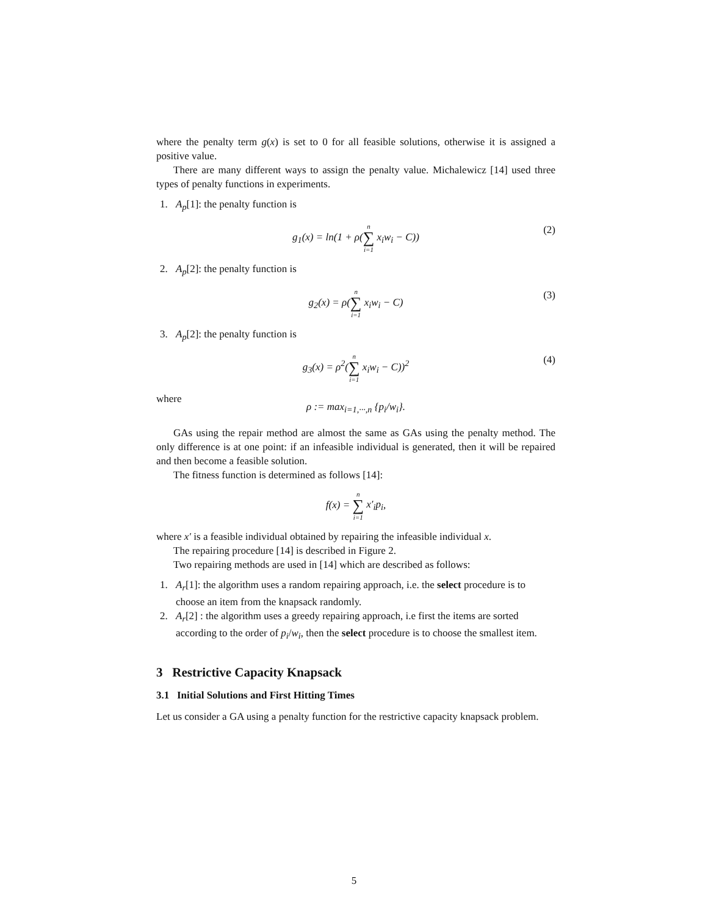where the penalty term g(x) is set to 0 for all feasible solutions, otherwise it is assigned a positive value.
There are many different ways to assign the penalty value. Michalewicz [14] used three types of penalty functions in experiments.
1. A<sub>p</sub>[1]: the penalty function is
g<sub>1</sub>(x) = ln(1 + ρ(n ∑ i=1 x<sub>i</sub>w<sub>i</sub> − C)) (2)
2. A<sub>p</sub>[2]: the penalty function is
g<sub>2</sub>(x) = ρ(n ∑ i=1 x<sub>i</sub>w<sub>i</sub> − C) (3)
3. A<sub>p</sub>[2]: the penalty function is
g<sub>3</sub>(x) = ρ<sup>2</sup>(n ∑ i=1 x<sub>i</sub>w<sub>i</sub> − C))<sup>2</sup> (4)
where
ρ := max<sub>i=1,···,n</sub> {p<sub>i</sub>/w<sub>i</sub>}.
GAs using the repair method are almost the same as GAs using the penalty method. The only difference is at one point: if an infeasible individual is generated, then it will be repaired and then become a feasible solution.
The fitness function is determined as follows [14]:
f(x) = n ∑ i=1 x′<sub>i</sub>p<sub>i</sub>,
where x′ is a feasible individual obtained by repairing the infeasible individual x.
The repairing procedure [14] is described in Figure 2.
Two repairing methods are used in [14] which are described as follows:
1. A<sub>r</sub>[1]: the algorithm uses a random repairing approach, i.e. the select procedure is to choose an item from the knapsack randomly.
2. A<sub>r</sub>[2] : the algorithm uses a greedy repairing approach, i.e first the items are sorted according to the order of p<sub>i</sub>/w<sub>i</sub>, then the select procedure is to choose the smallest item.
3 Restrictive Capacity Knapsack
3.1 Initial Solutions and First Hitting Times
Let us consider a GA using a penalty function for the restrictive capacity knapsack problem.
5